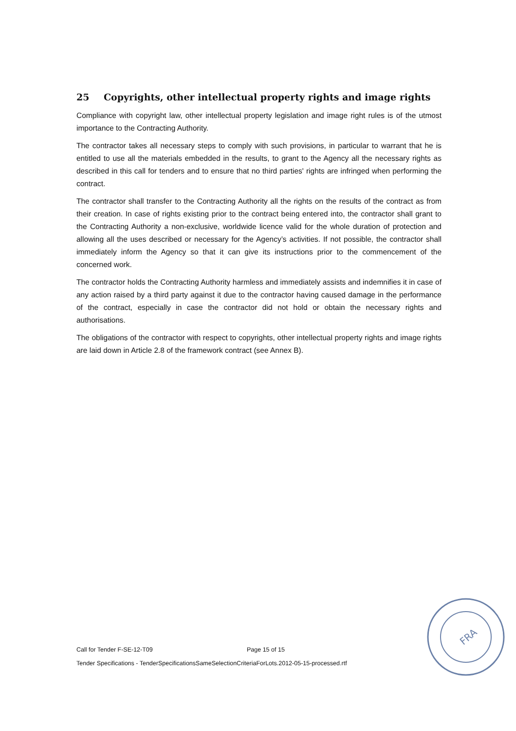25 Copyrights, other intellectual property rights and image rights
Compliance with copyright law, other intellectual property legislation and image right rules is of the utmost importance to the Contracting Authority.
The contractor takes all necessary steps to comply with such provisions, in particular to warrant that he is entitled to use all the materials embedded in the results, to grant to the Agency all the necessary rights as described in this call for tenders and to ensure that no third parties' rights are infringed when performing the contract.
The contractor shall transfer to the Contracting Authority all the rights on the results of the contract as from their creation. In case of rights existing prior to the contract being entered into, the contractor shall grant to the Contracting Authority a non-exclusive, worldwide licence valid for the whole duration of protection and allowing all the uses described or necessary for the Agency’s activities. If not possible, the contractor shall immediately inform the Agency so that it can give its instructions prior to the commencement of the concerned work.
The contractor holds the Contracting Authority harmless and immediately assists and indemnifies it in case of any action raised by a third party against it due to the contractor having caused damage in the performance of the contract, especially in case the contractor did not hold or obtain the necessary rights and authorisations.
The obligations of the contractor with respect to copyrights, other intellectual property rights and image rights are laid down in Article 2.8 of the framework contract (see Annex B).
Call for Tender F-SE-12-T09 Page 15 of 15
Tender Specifications - TenderSpecificationsSameSelectionCriteriaForLots.2012-05-15-processed.rtf
FRA